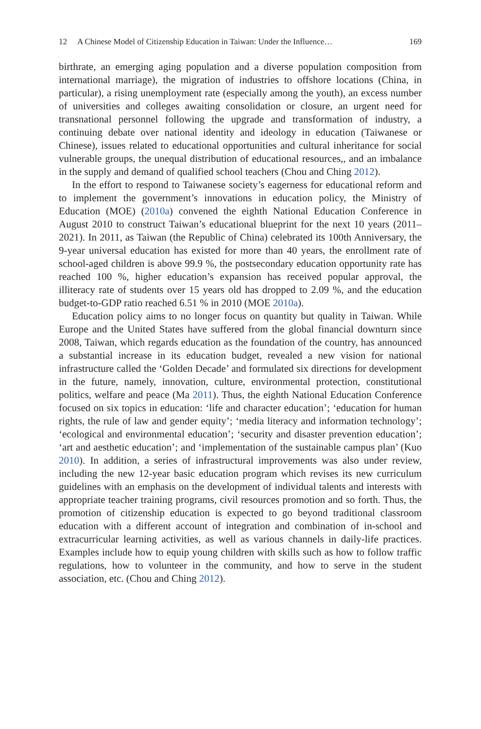12 A Chinese Model of Citizenship Education in Taiwan: Under the Influence… 169
birthrate, an emerging aging population and a diverse population composition from international marriage), the migration of industries to offshore locations (China, in particular), a rising unemployment rate (especially among the youth), an excess number of universities and colleges awaiting consolidation or closure, an urgent need for transnational personnel following the upgrade and transformation of industry, a continuing debate over national identity and ideology in education (Taiwanese or Chinese), issues related to educational opportunities and cultural inheritance for social vulnerable groups, the unequal distribution of educational resources,, and an imbalance in the supply and demand of qualified school teachers (Chou and Ching 2012).
In the effort to respond to Taiwanese society’s eagerness for educational reform and to implement the government’s innovations in education policy, the Ministry of Education (MOE) (2010a) convened the eighth National Education Conference in August 2010 to construct Taiwan’s educational blueprint for the next 10 years (2011–2021). In 2011, as Taiwan (the Republic of China) celebrated its 100th Anniversary, the 9-year universal education has existed for more than 40 years, the enrollment rate of school-aged children is above 99.9 %, the postsecondary education opportunity rate has reached 100 %, higher education’s expansion has received popular approval, the illiteracy rate of students over 15 years old has dropped to 2.09 %, and the education budget-to-GDP ratio reached 6.51 % in 2010 (MOE 2010a).
Education policy aims to no longer focus on quantity but quality in Taiwan. While Europe and the United States have suffered from the global financial downturn since 2008, Taiwan, which regards education as the foundation of the country, has announced a substantial increase in its education budget, revealed a new vision for national infrastructure called the ‘Golden Decade’ and formulated six directions for development in the future, namely, innovation, culture, environmental protection, constitutional politics, welfare and peace (Ma 2011). Thus, the eighth National Education Conference focused on six topics in education: ‘life and character education’; ‘education for human rights, the rule of law and gender equity’; ‘media literacy and information technology’; ‘ecological and environmental education’; ‘security and disaster prevention education’; ‘art and aesthetic education’; and ‘implementation of the sustainable campus plan’ (Kuo 2010). In addition, a series of infrastructural improvements was also under review, including the new 12-year basic education program which revises its new curriculum guidelines with an emphasis on the development of individual talents and interests with appropriate teacher training programs, civil resources promotion and so forth. Thus, the promotion of citizenship education is expected to go beyond traditional classroom education with a different account of integration and combination of in-school and extracurricular learning activities, as well as various channels in daily-life practices. Examples include how to equip young children with skills such as how to follow traffic regulations, how to volunteer in the community, and how to serve in the student association, etc. (Chou and Ching 2012).